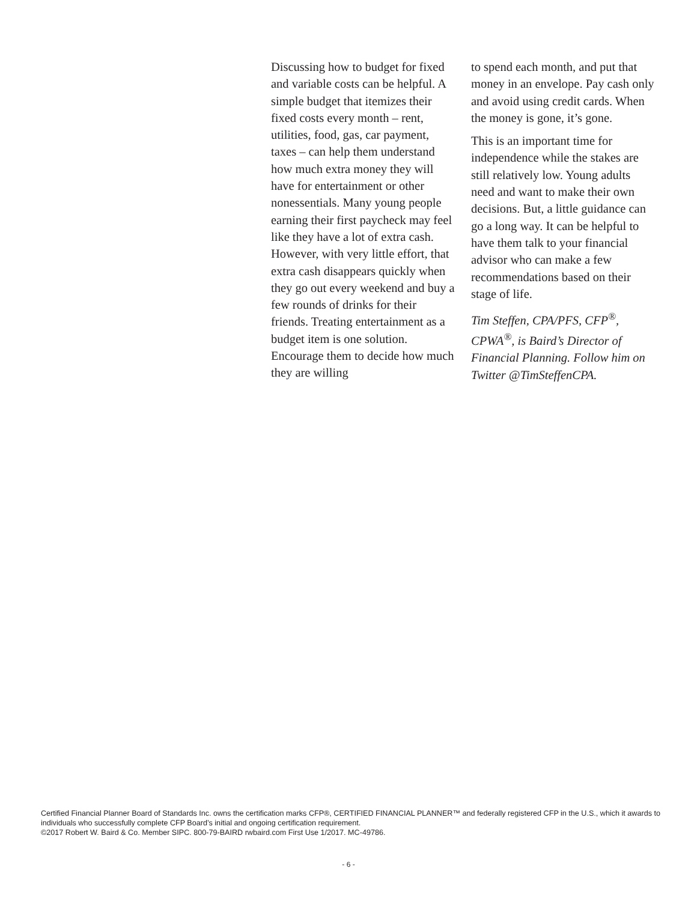Discussing how to budget for fixed and variable costs can be helpful. A simple budget that itemizes their fixed costs every month – rent, utilities, food, gas, car payment, taxes – can help them understand how much extra money they will have for entertainment or other nonessentials. Many young people earning their first paycheck may feel like they have a lot of extra cash. However, with very little effort, that extra cash disappears quickly when they go out every weekend and buy a few rounds of drinks for their friends. Treating entertainment as a budget item is one solution. Encourage them to decide how much they are willing
to spend each month, and put that money in an envelope. Pay cash only and avoid using credit cards. When the money is gone, it’s gone.
This is an important time for independence while the stakes are still relatively low. Young adults need and want to make their own decisions. But, a little guidance can go a long way. It can be helpful to have them talk to your financial advisor who can make a few recommendations based on their stage of life.
Tim Steffen, CPA/PFS, CFP<sup>®</sup>, CPWA<sup>®</sup>, is Baird’s Director of Financial Planning. Follow him on Twitter @TimSteffenCPA.
Certified Financial Planner Board of Standards Inc. owns the certification marks CFP®, CERTIFIED FINANCIAL PLANNER™ and federally registered CFP in the U.S., which it awards to individuals who successfully complete CFP Board’s initial and ongoing certification requirement.
©2017 Robert W. Baird & Co. Member SIPC. 800-79-BAIRD rwbaird.com First Use 1/2017. MC-49786.
- 6 -